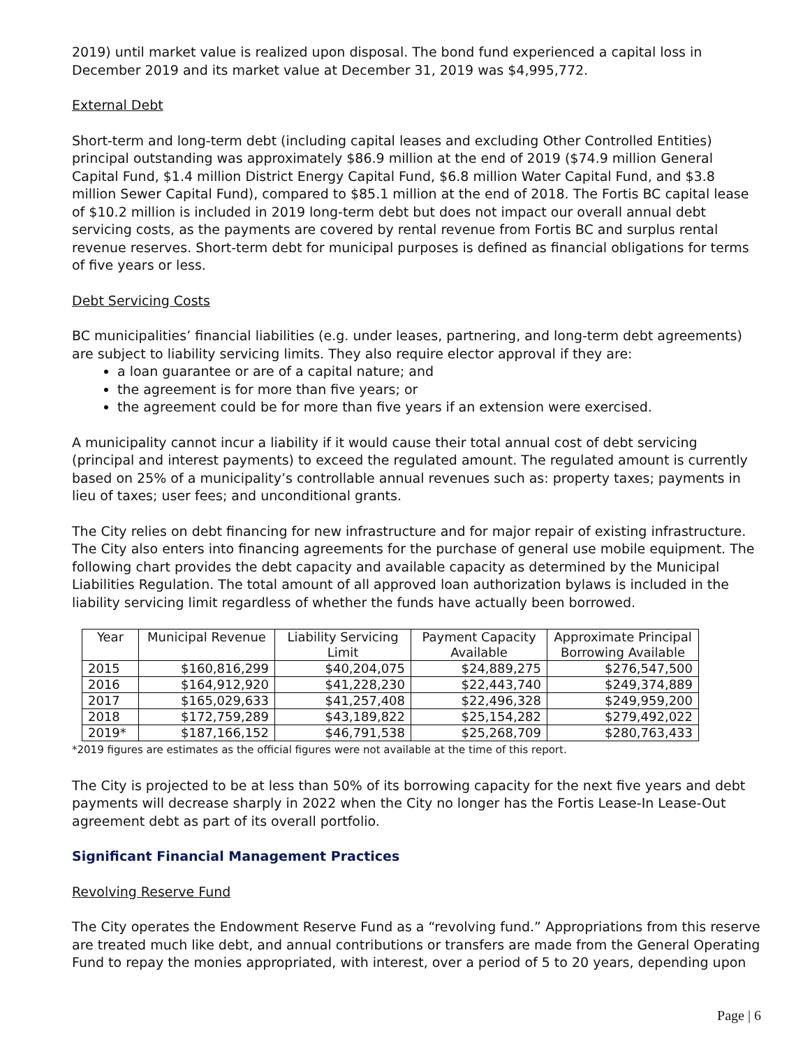2019) until market value is realized upon disposal. The bond fund experienced a capital loss in December 2019 and its market value at December 31, 2019 was $4,995,772.
External Debt
Short-term and long-term debt (including capital leases and excluding Other Controlled Entities) principal outstanding was approximately $86.9 million at the end of 2019 ($74.9 million General Capital Fund, $1.4 million District Energy Capital Fund, $6.8 million Water Capital Fund, and $3.8 million Sewer Capital Fund), compared to $85.1 million at the end of 2018. The Fortis BC capital lease of $10.2 million is included in 2019 long-term debt but does not impact our overall annual debt servicing costs, as the payments are covered by rental revenue from Fortis BC and surplus rental revenue reserves. Short-term debt for municipal purposes is defined as financial obligations for terms of five years or less.
Debt Servicing Costs
BC municipalities’ financial liabilities (e.g. under leases, partnering, and long-term debt agreements) are subject to liability servicing limits. They also require elector approval if they are:
a loan guarantee or are of a capital nature; and
the agreement is for more than five years; or
the agreement could be for more than five years if an extension were exercised.
A municipality cannot incur a liability if it would cause their total annual cost of debt servicing (principal and interest payments) to exceed the regulated amount. The regulated amount is currently based on 25% of a municipality’s controllable annual revenues such as: property taxes; payments in lieu of taxes; user fees; and unconditional grants.
The City relies on debt financing for new infrastructure and for major repair of existing infrastructure. The City also enters into financing agreements for the purchase of general use mobile equipment. The following chart provides the debt capacity and available capacity as determined by the Municipal Liabilities Regulation. The total amount of all approved loan authorization bylaws is included in the liability servicing limit regardless of whether the funds have actually been borrowed.
| Year | Municipal Revenue | Liability Servicing Limit | Payment Capacity Available | Approximate Principal Borrowing Available |
| --- | --- | --- | --- | --- |
| 2015 | $160,816,299 | $40,204,075 | $24,889,275 | $276,547,500 |
| 2016 | $164,912,920 | $41,228,230 | $22,443,740 | $249,374,889 |
| 2017 | $165,029,633 | $41,257,408 | $22,496,328 | $249,959,200 |
| 2018 | $172,759,289 | $43,189,822 | $25,154,282 | $279,492,022 |
| 2019* | $187,166,152 | $46,791,538 | $25,268,709 | $280,763,433 |
*2019 figures are estimates as the official figures were not available at the time of this report.
The City is projected to be at less than 50% of its borrowing capacity for the next five years and debt payments will decrease sharply in 2022 when the City no longer has the Fortis Lease-In Lease-Out agreement debt as part of its overall portfolio.
Significant Financial Management Practices
Revolving Reserve Fund
The City operates the Endowment Reserve Fund as a “revolving fund.” Appropriations from this reserve are treated much like debt, and annual contributions or transfers are made from the General Operating Fund to repay the monies appropriated, with interest, over a period of 5 to 20 years, depending upon
Page | 6